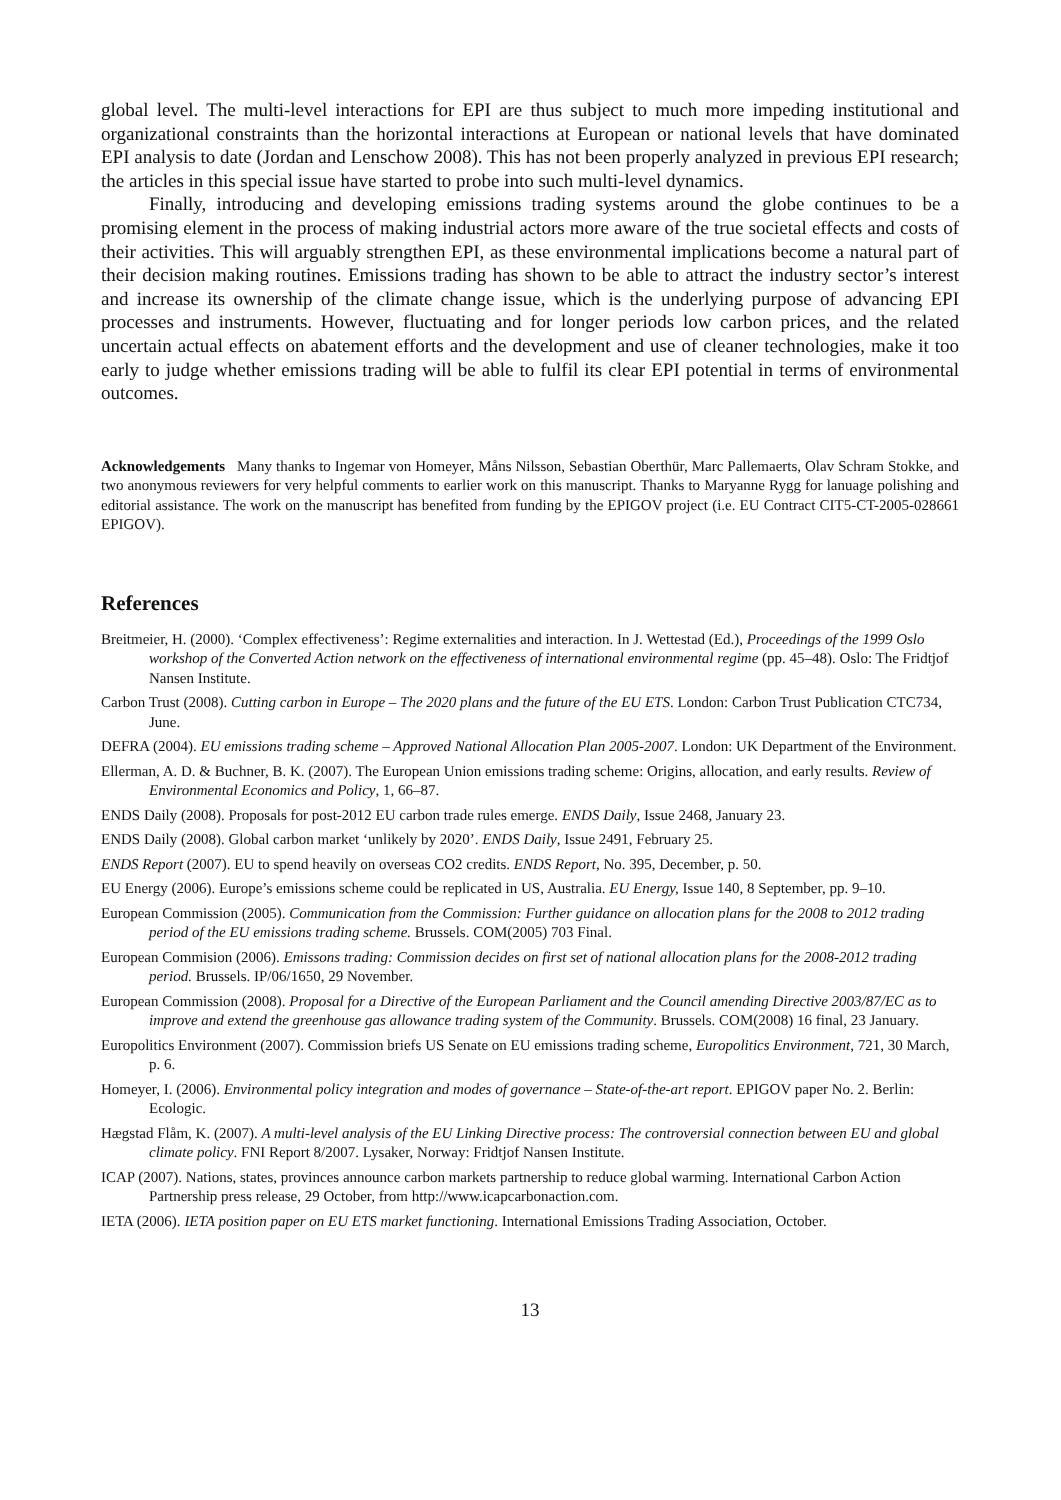global level. The multi-level interactions for EPI are thus subject to much more impeding institutional and organizational constraints than the horizontal interactions at European or national levels that have dominated EPI analysis to date (Jordan and Lenschow 2008). This has not been properly analyzed in previous EPI research; the articles in this special issue have started to probe into such multi-level dynamics.
Finally, introducing and developing emissions trading systems around the globe continues to be a promising element in the process of making industrial actors more aware of the true societal effects and costs of their activities. This will arguably strengthen EPI, as these environmental implications become a natural part of their decision making routines. Emissions trading has shown to be able to attract the industry sector’s interest and increase its ownership of the climate change issue, which is the underlying purpose of advancing EPI processes and instruments. However, fluctuating and for longer periods low carbon prices, and the related uncertain actual effects on abatement efforts and the development and use of cleaner technologies, make it too early to judge whether emissions trading will be able to fulfil its clear EPI potential in terms of environmental outcomes.
Acknowledgements Many thanks to Ingemar von Homeyer, Måns Nilsson, Sebastian Oberthür, Marc Pallemaerts, Olav Schram Stokke, and two anonymous reviewers for very helpful comments to earlier work on this manuscript. Thanks to Maryanne Rygg for lanuage polishing and editorial assistance. The work on the manuscript has benefited from funding by the EPIGOV project (i.e. EU Contract CIT5-CT-2005-028661 EPIGOV).
References
Breitmeier, H. (2000). ‘Complex effectiveness’: Regime externalities and interaction. In J. Wettestad (Ed.), Proceedings of the 1999 Oslo workshop of the Converted Action network on the effectiveness of international environmental regime (pp. 45–48). Oslo: The Fridtjof Nansen Institute.
Carbon Trust (2008). Cutting carbon in Europe – The 2020 plans and the future of the EU ETS. London: Carbon Trust Publication CTC734, June.
DEFRA (2004). EU emissions trading scheme – Approved National Allocation Plan 2005-2007. London: UK Department of the Environment.
Ellerman, A. D. & Buchner, B. K. (2007). The European Union emissions trading scheme: Origins, allocation, and early results. Review of Environmental Economics and Policy, 1, 66–87.
ENDS Daily (2008). Proposals for post-2012 EU carbon trade rules emerge. ENDS Daily, Issue 2468, January 23.
ENDS Daily (2008). Global carbon market ‘unlikely by 2020’. ENDS Daily, Issue 2491, February 25.
ENDS Report (2007). EU to spend heavily on overseas CO2 credits. ENDS Report, No. 395, December, p. 50.
EU Energy (2006). Europe’s emissions scheme could be replicated in US, Australia. EU Energy, Issue 140, 8 September, pp. 9–10.
European Commission (2005). Communication from the Commission: Further guidance on allocation plans for the 2008 to 2012 trading period of the EU emissions trading scheme. Brussels. COM(2005) 703 Final.
European Commision (2006). Emissons trading: Commission decides on first set of national allocation plans for the 2008-2012 trading period. Brussels. IP/06/1650, 29 November.
European Commission (2008). Proposal for a Directive of the European Parliament and the Council amending Directive 2003/87/EC as to improve and extend the greenhouse gas allowance trading system of the Community. Brussels. COM(2008) 16 final, 23 January.
Europolitics Environment (2007). Commission briefs US Senate on EU emissions trading scheme, Europolitics Environment, 721, 30 March, p. 6.
Homeyer, I. (2006). Environmental policy integration and modes of governance – State-of-the-art report. EPIGOV paper No. 2. Berlin: Ecologic.
Hægstad Flåm, K. (2007). A multi-level analysis of the EU Linking Directive process: The controversial connection between EU and global climate policy. FNI Report 8/2007. Lysaker, Norway: Fridtjof Nansen Institute.
ICAP (2007). Nations, states, provinces announce carbon markets partnership to reduce global warming. International Carbon Action Partnership press release, 29 October, from http://www.icapcarbonaction.com.
IETA (2006). IETA position paper on EU ETS market functioning. International Emissions Trading Association, October.
13